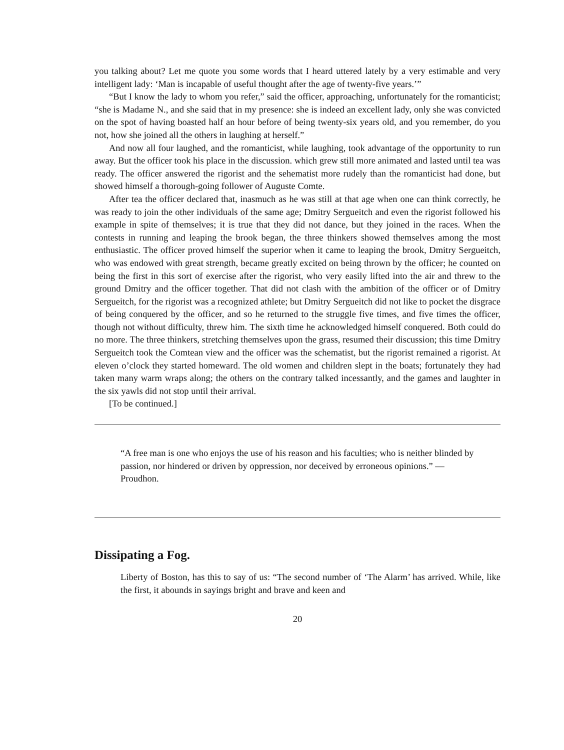you talking about? Let me quote you some words that I heard uttered lately by a very estimable and very intelligent lady: ‘Man is incapable of useful thought after the age of twenty-five years.’”
“But I know the lady to whom you refer,” said the officer, approaching, unfortunately for the romanticist; “she is Madame N., and she said that in my presence: she is indeed an excellent lady, only she was convicted on the spot of having boasted half an hour before of being twenty-six years old, and you remember, do you not, how she joined all the others in laughing at herself.”
And now all four laughed, and the romanticist, while laughing, took advantage of the opportunity to run away. But the officer took his place in the discussion. which grew still more animated and lasted until tea was ready. The officer answered the rigorist and the sehematist more rudely than the romanticist had done, but showed himself a thorough-going follower of Auguste Comte.
After tea the officer declared that, inasmuch as he was still at that age when one can think correctly, he was ready to join the other individuals of the same age; Dmitry Sergueitch and even the rigorist followed his example in spite of themselves; it is true that they did not dance, but they joined in the races. When the contests in running and leaping the brook began, the three thinkers showed themselves among the most enthusiastic. The officer proved himself the superior when it came to leaping the brook, Dmitry Sergueitch, who was endowed with great strength, became greatly excited on being thrown by the officer; he counted on being the first in this sort of exercise after the rigorist, who very easily lifted into the air and threw to the ground Dmitry and the officer together. That did not clash with the ambition of the officer or of Dmitry Sergueitch, for the rigorist was a recognized athlete; but Dmitry Sergueitch did not like to pocket the disgrace of being conquered by the officer, and so he returned to the struggle five times, and five times the officer, though not without difficulty, threw him. The sixth time he acknowledged himself conquered. Both could do no more. The three thinkers, stretching themselves upon the grass, resumed their discussion; this time Dmitry Sergueitch took the Comtean view and the officer was the schematist, but the rigorist remained a rigorist. At eleven o’clock they started homeward. The old women and children slept in the boats; fortunately they had taken many warm wraps along; the others on the contrary talked incessantly, and the games and laughter in the six yawls did not stop until their arrival.
[To be continued.]
“A free man is one who enjoys the use of his reason and his faculties; who is neither blinded by passion, nor hindered or driven by oppression, nor deceived by erroneous opinions.” — Proudhon.
Dissipating a Fog.
Liberty of Boston, has this to say of us: “The second number of ‘The Alarm’ has arrived. While, like the first, it abounds in sayings bright and brave and keen and
20